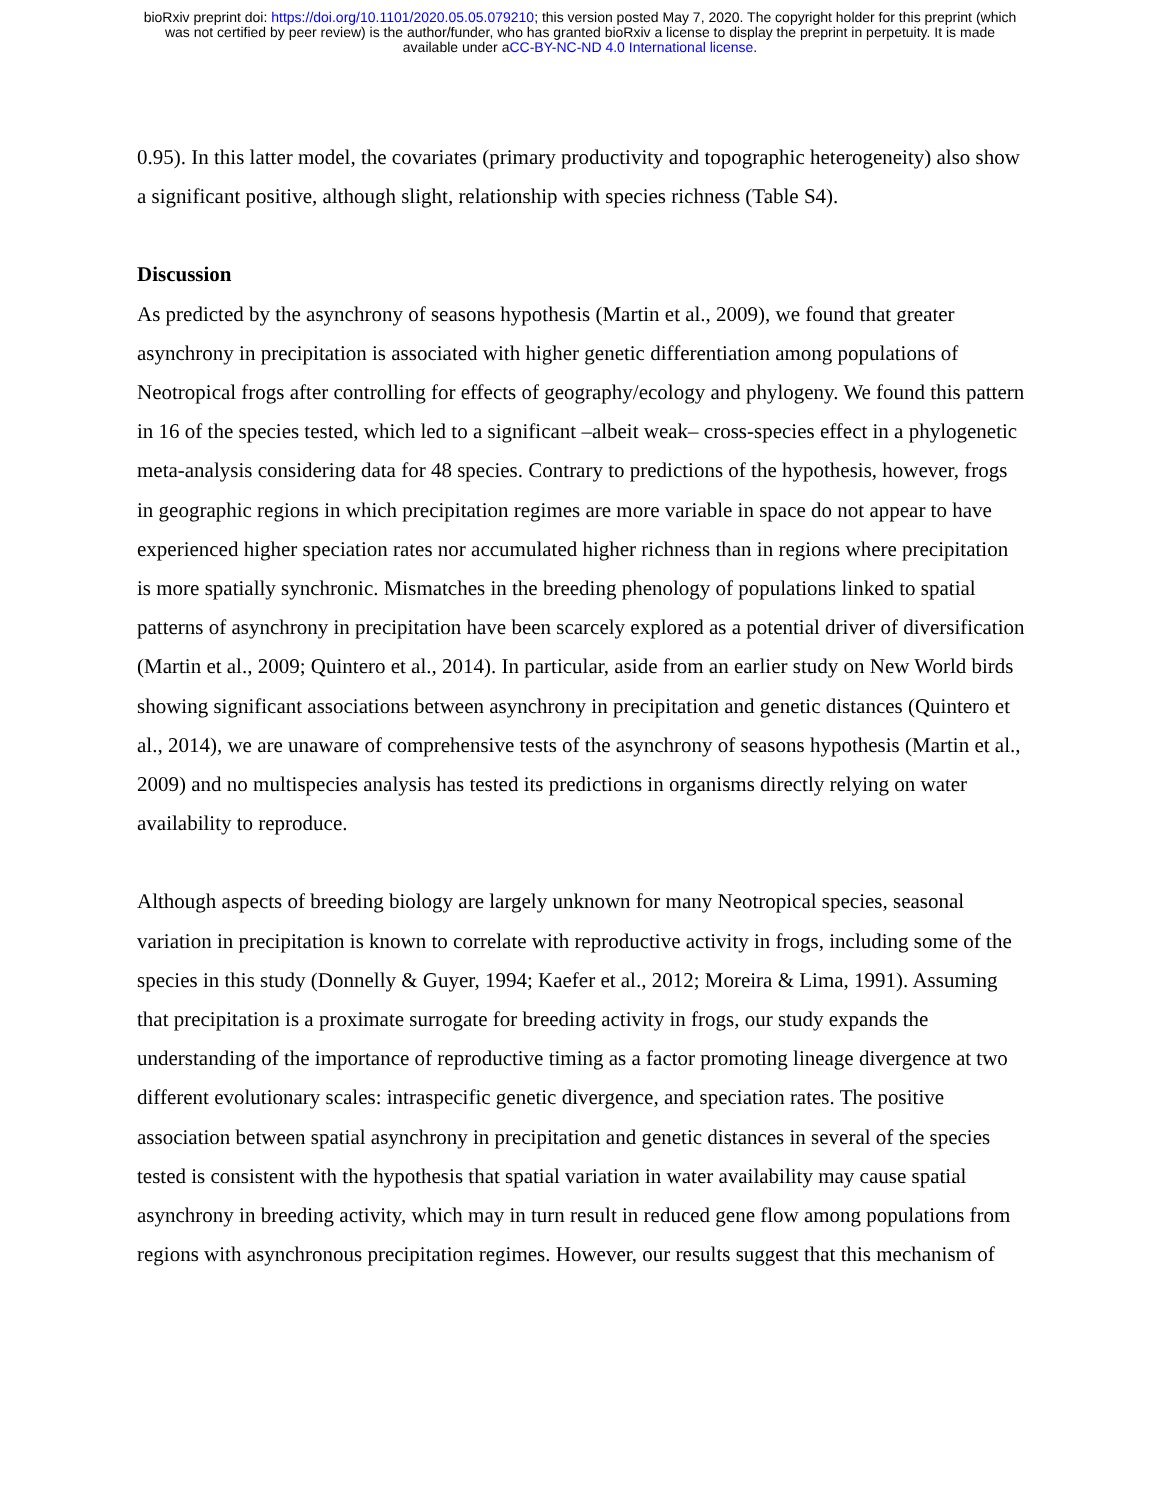bioRxiv preprint doi: https://doi.org/10.1101/2020.05.05.079210; this version posted May 7, 2020. The copyright holder for this preprint (which
was not certified by peer review) is the author/funder, who has granted bioRxiv a license to display the preprint in perpetuity. It is made
available under aCC-BY-NC-ND 4.0 International license.
0.95). In this latter model, the covariates (primary productivity and topographic heterogeneity) also show a significant positive, although slight, relationship with species richness (Table S4).
Discussion
As predicted by the asynchrony of seasons hypothesis (Martin et al., 2009), we found that greater asynchrony in precipitation is associated with higher genetic differentiation among populations of Neotropical frogs after controlling for effects of geography/ecology and phylogeny. We found this pattern in 16 of the species tested, which led to a significant –albeit weak– cross-species effect in a phylogenetic meta-analysis considering data for 48 species. Contrary to predictions of the hypothesis, however, frogs in geographic regions in which precipitation regimes are more variable in space do not appear to have experienced higher speciation rates nor accumulated higher richness than in regions where precipitation is more spatially synchronic. Mismatches in the breeding phenology of populations linked to spatial patterns of asynchrony in precipitation have been scarcely explored as a potential driver of diversification (Martin et al., 2009; Quintero et al., 2014). In particular, aside from an earlier study on New World birds showing significant associations between asynchrony in precipitation and genetic distances (Quintero et al., 2014), we are unaware of comprehensive tests of the asynchrony of seasons hypothesis (Martin et al., 2009) and no multispecies analysis has tested its predictions in organisms directly relying on water availability to reproduce.
Although aspects of breeding biology are largely unknown for many Neotropical species, seasonal variation in precipitation is known to correlate with reproductive activity in frogs, including some of the species in this study (Donnelly & Guyer, 1994; Kaefer et al., 2012; Moreira & Lima, 1991). Assuming that precipitation is a proximate surrogate for breeding activity in frogs, our study expands the understanding of the importance of reproductive timing as a factor promoting lineage divergence at two different evolutionary scales: intraspecific genetic divergence, and speciation rates. The positive association between spatial asynchrony in precipitation and genetic distances in several of the species tested is consistent with the hypothesis that spatial variation in water availability may cause spatial asynchrony in breeding activity, which may in turn result in reduced gene flow among populations from regions with asynchronous precipitation regimes. However, our results suggest that this mechanism of